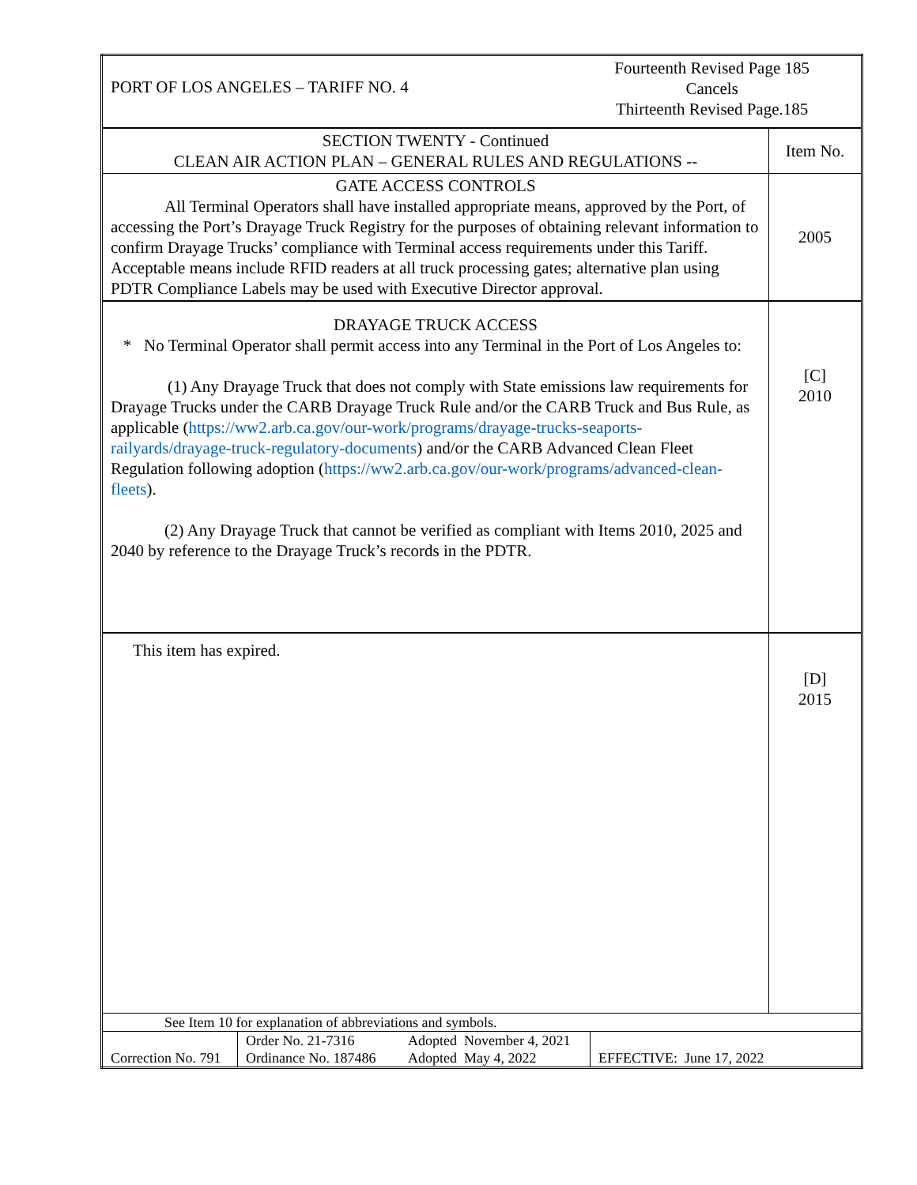| PORT OF LOS ANGELES – TARIFF NO. 4 Fourteenth Revised Page 185 Cancels Thirteenth Revised Page.185 | |
| SECTION TWENTY - Continued CLEAN AIR ACTION PLAN – GENERAL RULES AND REGULATIONS -- | Item No. |
| GATE ACCESS CONTROLS All Terminal Operators shall have installed appropriate means, approved by the Port, of accessing the Port’s Drayage Truck Registry for the purposes of obtaining relevant information to confirm Drayage Trucks’ compliance with Terminal access requirements under this Tariff. Acceptable means include RFID readers at all truck processing gates; alternative plan using PDTR Compliance Labels may be used with Executive Director approval. | 2005 |
| DRAYAGE TRUCK ACCESS * No Terminal Operator shall permit access into any Terminal in the Port of Los Angeles to: (1) Any Drayage Truck that does not comply with State emissions law requirements for Drayage Trucks under the CARB Drayage Truck Rule and/or the CARB Truck and Bus Rule, as applicable ( https://ww2.arb.ca.gov/our-work/programs/drayage-trucks-seaports-railyards/drayage-truck-regulatory-documents ) and/or the CARB Advanced Clean Fleet Regulation following adoption ( https://ww2.arb.ca.gov/our-work/programs/advanced-clean-fleets ). (2) Any Drayage Truck that cannot be verified as compliant with Items 2010, 2025 and 2040 by reference to the Drayage Truck’s records in the PDTR. | [C] 2010 |
| This item has expired. | [D] 2015 |
| See Item 10 for explanation of abbreviations and symbols. Correction No. 791 Order No. 21-7316 Ordinance No. 187486 Adopted November 4, 2021 Adopted May 4, 2022 EFFECTIVE: June 17, 2022 | |